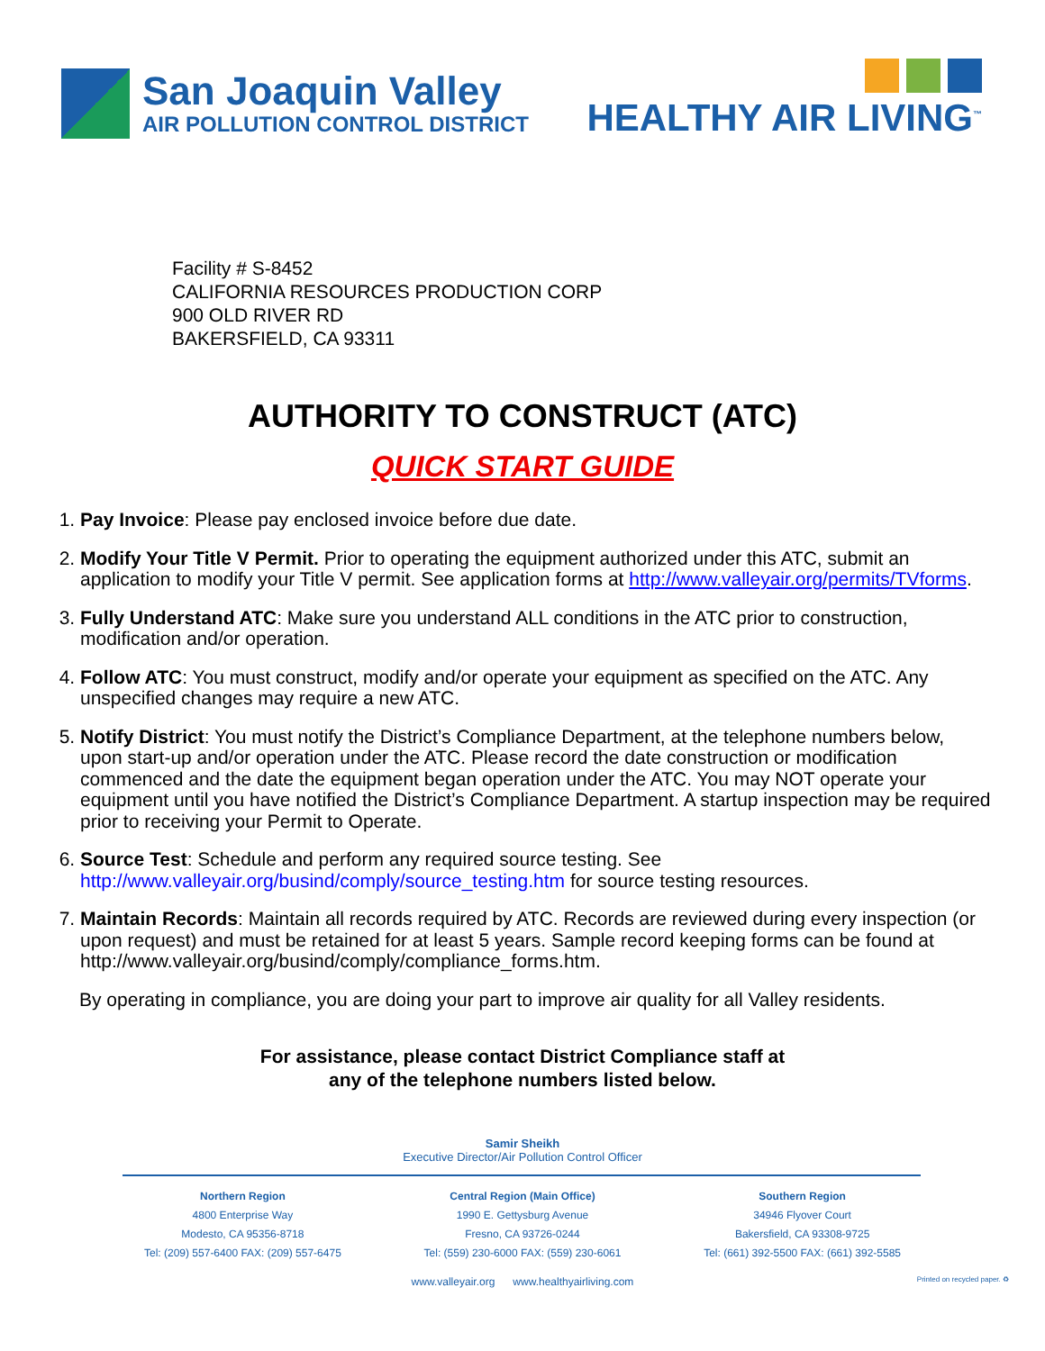San Joaquin Valley
AIR POLLUTION CONTROL DISTRICT
HEALTHY AIR LIVING<sup>™</sup>
Facility # S-8452
CALIFORNIA RESOURCES PRODUCTION CORP
900 OLD RIVER RD
BAKERSFIELD, CA 93311
AUTHORITY TO CONSTRUCT (ATC)
QUICK START GUIDE
1. Pay Invoice: Please pay enclosed invoice before due date.
2. Modify Your Title V Permit. Prior to operating the equipment authorized under this ATC, submit an application to modify your Title V permit. See application forms at http://www.valleyair.org/permits/TVforms.
3. Fully Understand ATC: Make sure you understand ALL conditions in the ATC prior to construction, modification and/or operation.
4. Follow ATC: You must construct, modify and/or operate your equipment as specified on the ATC. Any unspecified changes may require a new ATC.
5. Notify District: You must notify the District’s Compliance Department, at the telephone numbers below, upon start-up and/or operation under the ATC. Please record the date construction or modification commenced and the date the equipment began operation under the ATC. You may NOT operate your equipment until you have notified the District’s Compliance Department. A startup inspection may be required prior to receiving your Permit to Operate.
6. Source Test: Schedule and perform any required source testing. See http://www.valleyair.org/busind/comply/source_testing.htm for source testing resources.
7. Maintain Records: Maintain all records required by ATC. Records are reviewed during every inspection (or upon request) and must be retained for at least 5 years. Sample record keeping forms can be found at http://www.valleyair.org/busind/comply/compliance_forms.htm.
By operating in compliance, you are doing your part to improve air quality for all Valley residents.
For assistance, please contact District Compliance staff at
any of the telephone numbers listed below.
Samir Sheikh
Executive Director/Air Pollution Control Officer
Northern Region
4800 Enterprise Way
Modesto, CA 95356-8718
Tel: (209) 557-6400 FAX: (209) 557-6475
Central Region (Main Office)
1990 E. Gettysburg Avenue
Fresno, CA 93726-0244
Tel: (559) 230-6000 FAX: (559) 230-6061
Southern Region
34946 Flyover Court
Bakersfield, CA 93308-9725
Tel: (661) 392-5500 FAX: (661) 392-5585
www.valleyair.org www.healthyairliving.com Printed on recycled paper. ♻